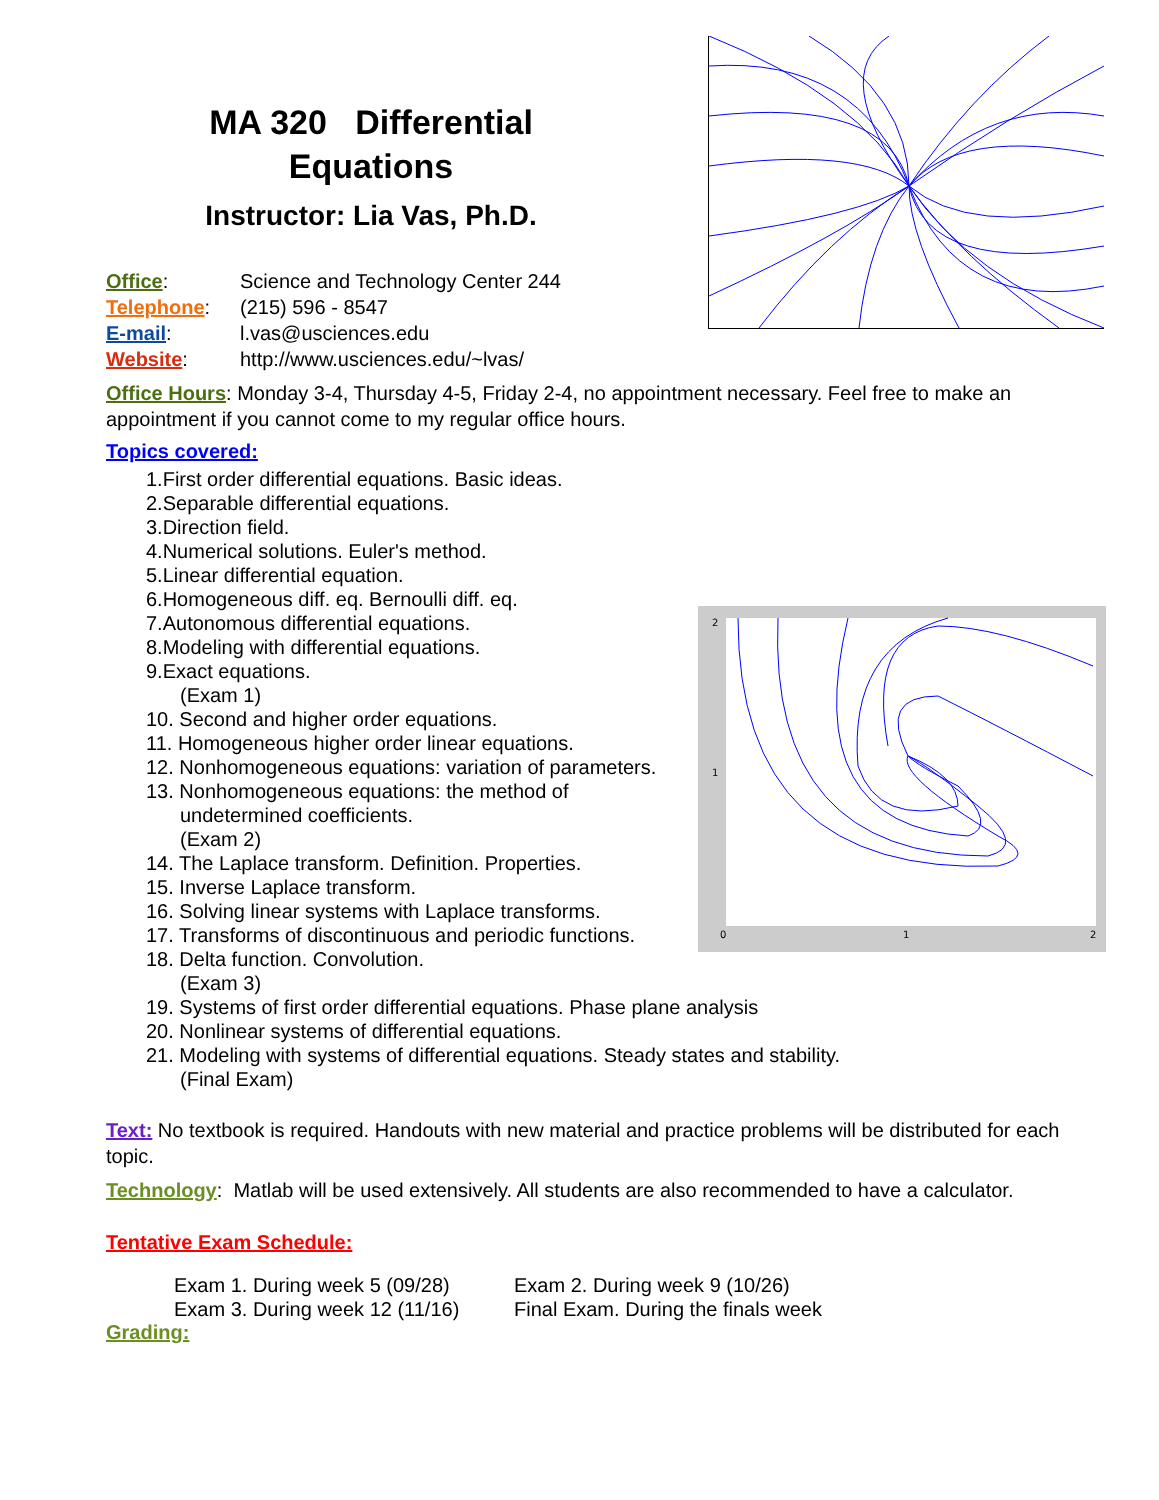0
1
2
2
1
MA 320 Differential
Equations
Instructor: Lia Vas, Ph.D.
Office: Science and Technology Center 244
Telephone: (215) 596 - 8547
E-mail: l.vas@usciences.edu
Website: http://www.usciences.edu/~lvas/
Office Hours: Monday 3-4, Thursday 4-5, Friday 2-4, no appointment necessary. Feel free to make an appointment if you cannot come to my regular office hours.
Topics covered:
1.First order differential equations. Basic ideas.
2.Separable differential equations.
3.Direction field.
4.Numerical solutions. Euler's method.
5.Linear differential equation.
6.Homogeneous diff. eq. Bernoulli diff. eq.
7.Autonomous differential equations.
8.Modeling with differential equations.
9.Exact equations.
(Exam 1)
10. Second and higher order equations.
11. Homogeneous higher order linear equations.
12. Nonhomogeneous equations: variation of parameters.
13. Nonhomogeneous equations: the method of
undetermined coefficients.
(Exam 2)
14. The Laplace transform. Definition. Properties.
15. Inverse Laplace transform.
16. Solving linear systems with Laplace transforms.
17. Transforms of discontinuous and periodic functions.
18. Delta function. Convolution.
(Exam 3)
19. Systems of first order differential equations. Phase plane analysis
20. Nonlinear systems of differential equations.
21. Modeling with systems of differential equations. Steady states and stability.
(Final Exam)
Text: No textbook is required. Handouts with new material and practice problems will be distributed for each topic.
Technology: Matlab will be used extensively. All students are also recommended to have a calculator.
Tentative Exam Schedule:
Exam 1. During week 5 (09/28) Exam 2. During week 9 (10/26)
Exam 3. During week 12 (11/16) Final Exam. During the finals week
Grading: